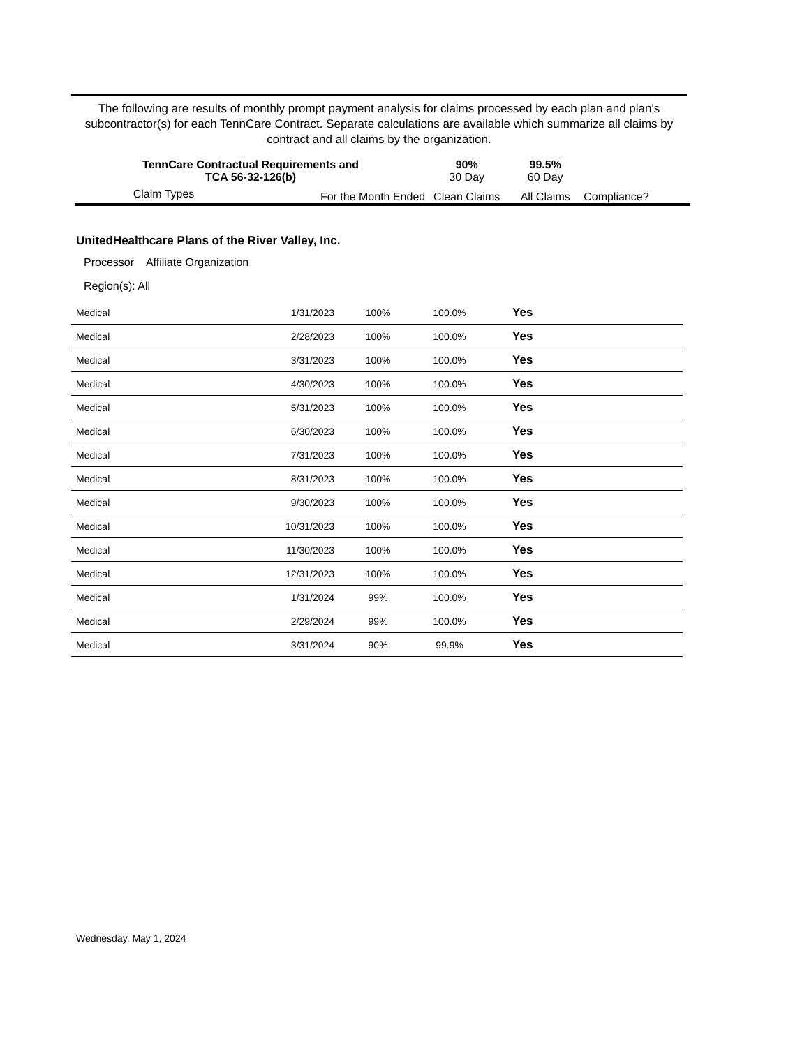The following are results of monthly prompt payment analysis for claims processed by each plan and plan's subcontractor(s) for each TennCare Contract. Separate calculations are available which summarize all claims by contract and all claims by the organization.
| TennCare Contractual Requirements and TCA 56-32-126(b) | | 90% 30 Day | 99.5% 60 Day | |
| Claim Types | For the Month Ended | Clean Claims | All Claims | Compliance? |
UnitedHealthcare Plans of the River Valley, Inc.
Processor Affiliate Organization
Region(s): All
| Medical | 1/31/2023 | 100% | 100.0% | Yes |
| Medical | 2/28/2023 | 100% | 100.0% | Yes |
| Medical | 3/31/2023 | 100% | 100.0% | Yes |
| Medical | 4/30/2023 | 100% | 100.0% | Yes |
| Medical | 5/31/2023 | 100% | 100.0% | Yes |
| Medical | 6/30/2023 | 100% | 100.0% | Yes |
| Medical | 7/31/2023 | 100% | 100.0% | Yes |
| Medical | 8/31/2023 | 100% | 100.0% | Yes |
| Medical | 9/30/2023 | 100% | 100.0% | Yes |
| Medical | 10/31/2023 | 100% | 100.0% | Yes |
| Medical | 11/30/2023 | 100% | 100.0% | Yes |
| Medical | 12/31/2023 | 100% | 100.0% | Yes |
| Medical | 1/31/2024 | 99% | 100.0% | Yes |
| Medical | 2/29/2024 | 99% | 100.0% | Yes |
| Medical | 3/31/2024 | 90% | 99.9% | Yes |
Wednesday, May 1, 2024